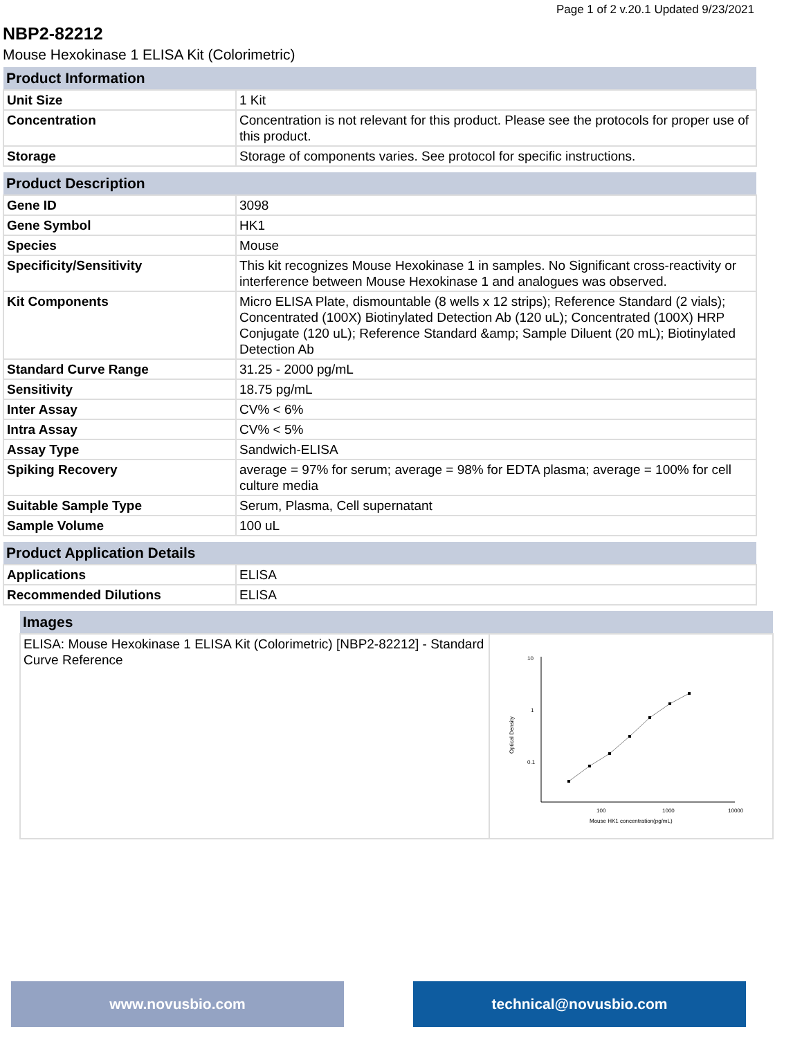Page 1 of 2 v.20.1 Updated 9/23/2021
NBP2-82212
Mouse Hexokinase 1 ELISA Kit (Colorimetric)
| Product Information | |
| --- | --- |
| Unit Size | 1 Kit |
| Concentration | Concentration is not relevant for this product. Please see the protocols for proper use of this product. |
| Storage | Storage of components varies. See protocol for specific instructions. |
| Product Description | |
| --- | --- |
| Gene ID | 3098 |
| Gene Symbol | HK1 |
| Species | Mouse |
| Specificity/Sensitivity | This kit recognizes Mouse Hexokinase 1 in samples. No Significant cross-reactivity or interference between Mouse Hexokinase 1 and analogues was observed. |
| Kit Components | Micro ELISA Plate, dismountable (8 wells x 12 strips); Reference Standard (2 vials); Concentrated (100X) Biotinylated Detection Ab (120 uL); Concentrated (100X) HRP Conjugate (120 uL); Reference Standard &amp; Sample Diluent (20 mL); Biotinylated Detection Ab |
| Standard Curve Range | 31.25 - 2000 pg/mL |
| Sensitivity | 18.75 pg/mL |
| Inter Assay | CV% < 6% |
| Intra Assay | CV% < 5% |
| Assay Type | Sandwich-ELISA |
| Spiking Recovery | average = 97% for serum; average = 98% for EDTA plasma; average = 100% for cell culture media |
| Suitable Sample Type | Serum, Plasma, Cell supernatant |
| Sample Volume | 100 uL |
| Product Application Details | |
| --- | --- |
| Applications | ELISA |
| Recommended Dilutions | ELISA |
| Images | |
| --- | --- |
| ELISA: Mouse Hexokinase 1 ELISA Kit (Colorimetric) [NBP2-82212] - Standard Curve Reference | 10 1 0.1 100 1000 10000 Mouse HK1 concentration(pg/mL) Optical Density |
www.novusbio.com technical@novusbio.com